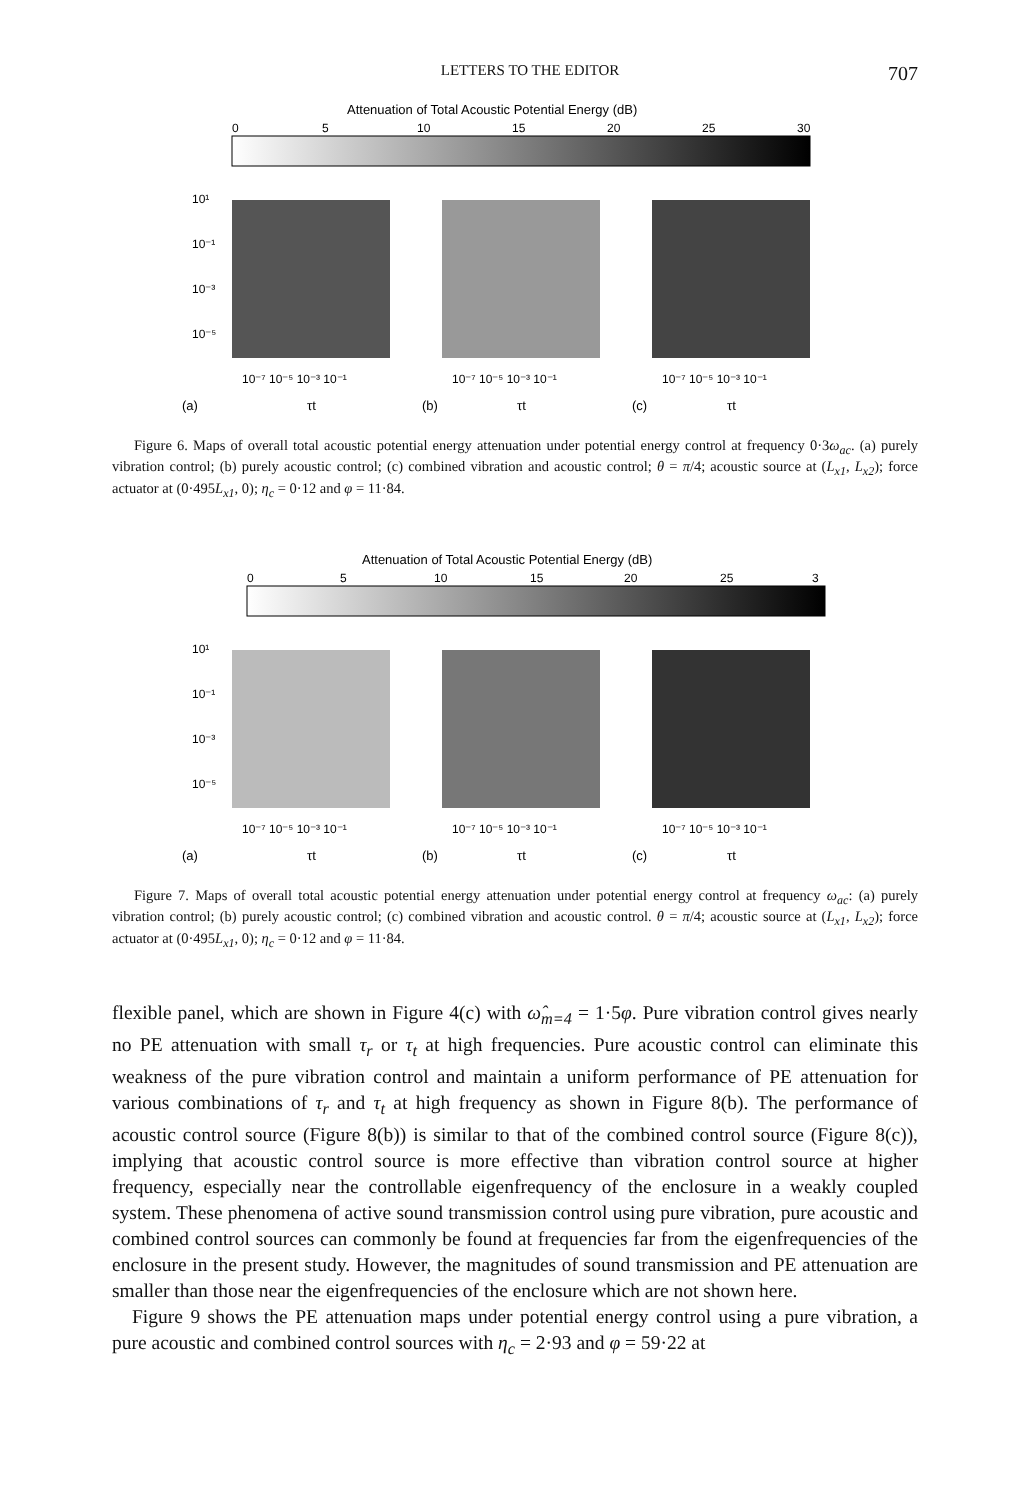LETTERS TO THE EDITOR 707
Attenuation of Total Acoustic Potential Energy (dB)
0
5
10
15
20
25
30
10¹
10⁻¹
10⁻³
10⁻⁵
10⁻⁷ 10⁻⁵ 10⁻³ 10⁻¹
10⁻⁷ 10⁻⁵ 10⁻³ 10⁻¹
10⁻⁷ 10⁻⁵ 10⁻³ 10⁻¹
(a)
τt
(b)
τt
(c)
τt
Figure 6. Maps of overall total acoustic potential energy attenuation under potential energy control at frequency 0·3ω<sub>ac</sub>. (a) purely vibration control; (b) purely acoustic control; (c) combined vibration and acoustic control; θ = π/4; acoustic source at (L<sub>x1</sub>, L<sub>x2</sub>); force actuator at (0·495L<sub>x1</sub>, 0); η<sub>c</sub> = 0·12 and φ = 11·84.
Attenuation of Total Acoustic Potential Energy (dB)
0
5
10
15
20
25
3
10¹
10⁻¹
10⁻³
10⁻⁵
10⁻⁷ 10⁻⁵ 10⁻³ 10⁻¹
10⁻⁷ 10⁻⁵ 10⁻³ 10⁻¹
10⁻⁷ 10⁻⁵ 10⁻³ 10⁻¹
(a)
τt
(b)
τt
(c)
τt
Figure 7. Maps of overall total acoustic potential energy attenuation under potential energy control at frequency ω<sub>ac</sub>: (a) purely vibration control; (b) purely acoustic control; (c) combined vibration and acoustic control. θ = π/4; acoustic source at (L<sub>x1</sub>, L<sub>x2</sub>); force actuator at (0·495L<sub>x1</sub>, 0); η<sub>c</sub> = 0·12 and φ = 11·84.
flexible panel, which are shown in Figure 4(c) with ω̂<sub>m=4</sub> = 1·5φ. Pure vibration control gives nearly no PE attenuation with small τ<sub>r</sub> or τ<sub>t</sub> at high frequencies. Pure acoustic control can eliminate this weakness of the pure vibration control and maintain a uniform performance of PE attenuation for various combinations of τ<sub>r</sub> and τ<sub>t</sub> at high frequency as shown in Figure 8(b). The performance of acoustic control source (Figure 8(b)) is similar to that of the combined control source (Figure 8(c)), implying that acoustic control source is more effective than vibration control source at higher frequency, especially near the controllable eigenfrequency of the enclosure in a weakly coupled system. These phenomena of active sound transmission control using pure vibration, pure acoustic and combined control sources can commonly be found at frequencies far from the eigenfrequencies of the enclosure in the present study. However, the magnitudes of sound transmission and PE attenuation are smaller than those near the eigenfrequencies of the enclosure which are not shown here.
Figure 9 shows the PE attenuation maps under potential energy control using a pure vibration, a pure acoustic and combined control sources with η<sub>c</sub> = 2·93 and φ = 59·22 at